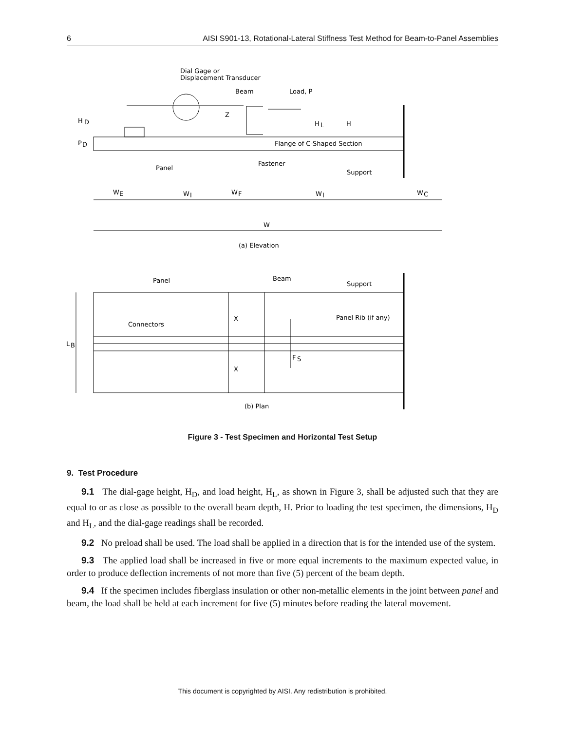6 AISI S901-13, Rotational-Lateral Stiffness Test Method for Beam-to-Panel Assemblies
Dial Gage or
Displacement Transducer
Beam
Load, P
H
D
Z
H
L
H
P
D
Flange of C-Shaped Section
Fastener
Panel
Support
W
E
W
I
W
F
W
I
W
C
W
(a) Elevation
Panel
Beam
Support
Panel Rib (if any)
Connectors
X
X
L
B
F
S
(b) Plan
Figure 3 - Test Specimen and Horizontal Test Setup
9. Test Procedure
9.1 The dial-gage height, H<sub>D</sub>, and load height, H<sub>L</sub>, as shown in Figure 3, shall be adjusted such that they are equal to or as close as possible to the overall beam depth, H. Prior to loading the test specimen, the dimensions, H<sub>D</sub> and H<sub>L</sub>, and the dial-gage readings shall be recorded.
9.2 No preload shall be used. The load shall be applied in a direction that is for the intended use of the system.
9.3 The applied load shall be increased in five or more equal increments to the maximum expected value, in order to produce deflection increments of not more than five (5) percent of the beam depth.
9.4 If the specimen includes fiberglass insulation or other non-metallic elements in the joint between panel and beam, the load shall be held at each increment for five (5) minutes before reading the lateral movement.
This document is copyrighted by AISI. Any redistribution is prohibited.